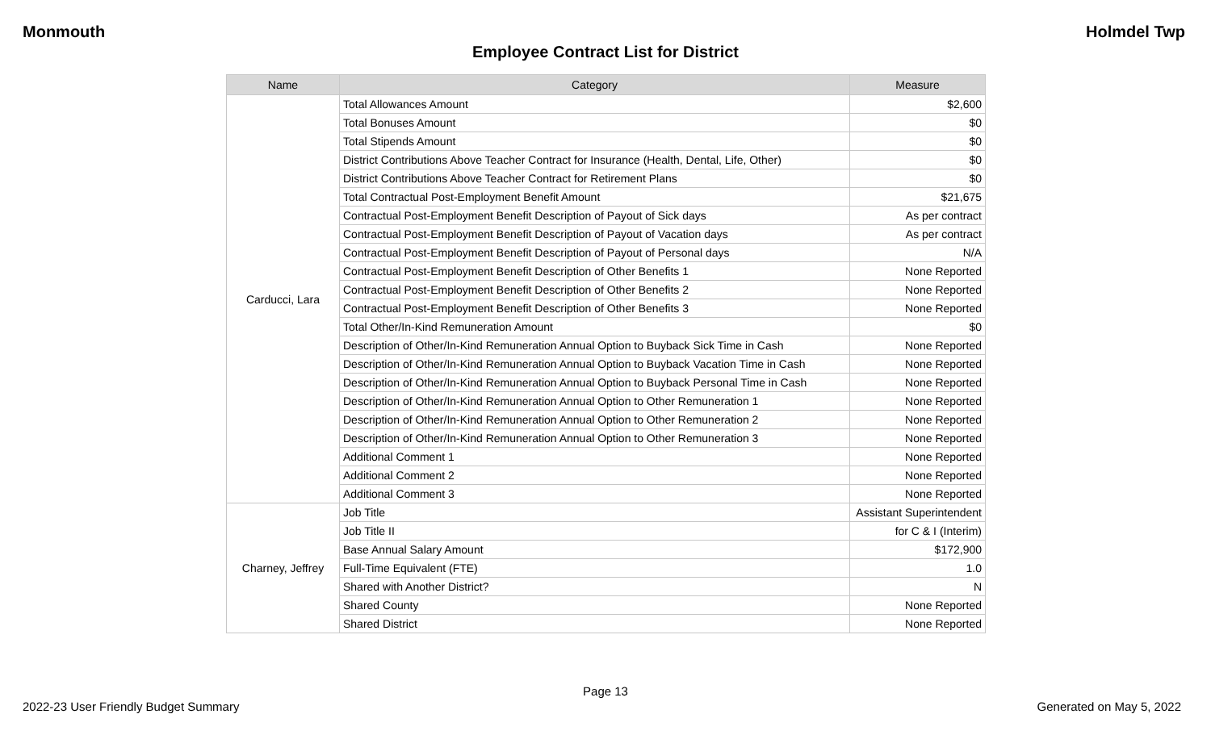Monmouth Holmdel Twp
Employee Contract List for District
| Name | Category | Measure |
| --- | --- | --- |
| Carducci, Lara | Total Allowances Amount | $2,600 |
| | Total Bonuses Amount | $0 |
| | Total Stipends Amount | $0 |
| | District Contributions Above Teacher Contract for Insurance (Health, Dental, Life, Other) | $0 |
| | District Contributions Above Teacher Contract for Retirement Plans | $0 |
| | Total Contractual Post-Employment Benefit Amount | $21,675 |
| | Contractual Post-Employment Benefit Description of Payout of Sick days | As per contract |
| | Contractual Post-Employment Benefit Description of Payout of Vacation days | As per contract |
| | Contractual Post-Employment Benefit Description of Payout of Personal days | N/A |
| | Contractual Post-Employment Benefit Description of Other Benefits 1 | None Reported |
| | Contractual Post-Employment Benefit Description of Other Benefits 2 | None Reported |
| | Contractual Post-Employment Benefit Description of Other Benefits 3 | None Reported |
| | Total Other/In-Kind Remuneration Amount | $0 |
| | Description of Other/In-Kind Remuneration Annual Option to Buyback Sick Time in Cash | None Reported |
| | Description of Other/In-Kind Remuneration Annual Option to Buyback Vacation Time in Cash | None Reported |
| | Description of Other/In-Kind Remuneration Annual Option to Buyback Personal Time in Cash | None Reported |
| | Description of Other/In-Kind Remuneration Annual Option to Other Remuneration 1 | None Reported |
| | Description of Other/In-Kind Remuneration Annual Option to Other Remuneration 2 | None Reported |
| | Description of Other/In-Kind Remuneration Annual Option to Other Remuneration 3 | None Reported |
| | Additional Comment 1 | None Reported |
| | Additional Comment 2 | None Reported |
| | Additional Comment 3 | None Reported |
| Charney, Jeffrey | Job Title | Assistant Superintendent |
| | Job Title II | for C & I (Interim) |
| | Base Annual Salary Amount | $172,900 |
| | Full-Time Equivalent (FTE) | 1.0 |
| | Shared with Another District? | N |
| | Shared County | None Reported |
| | Shared District | None Reported |
Page 13
2022-23 User Friendly Budget Summary Generated on May 5, 2022